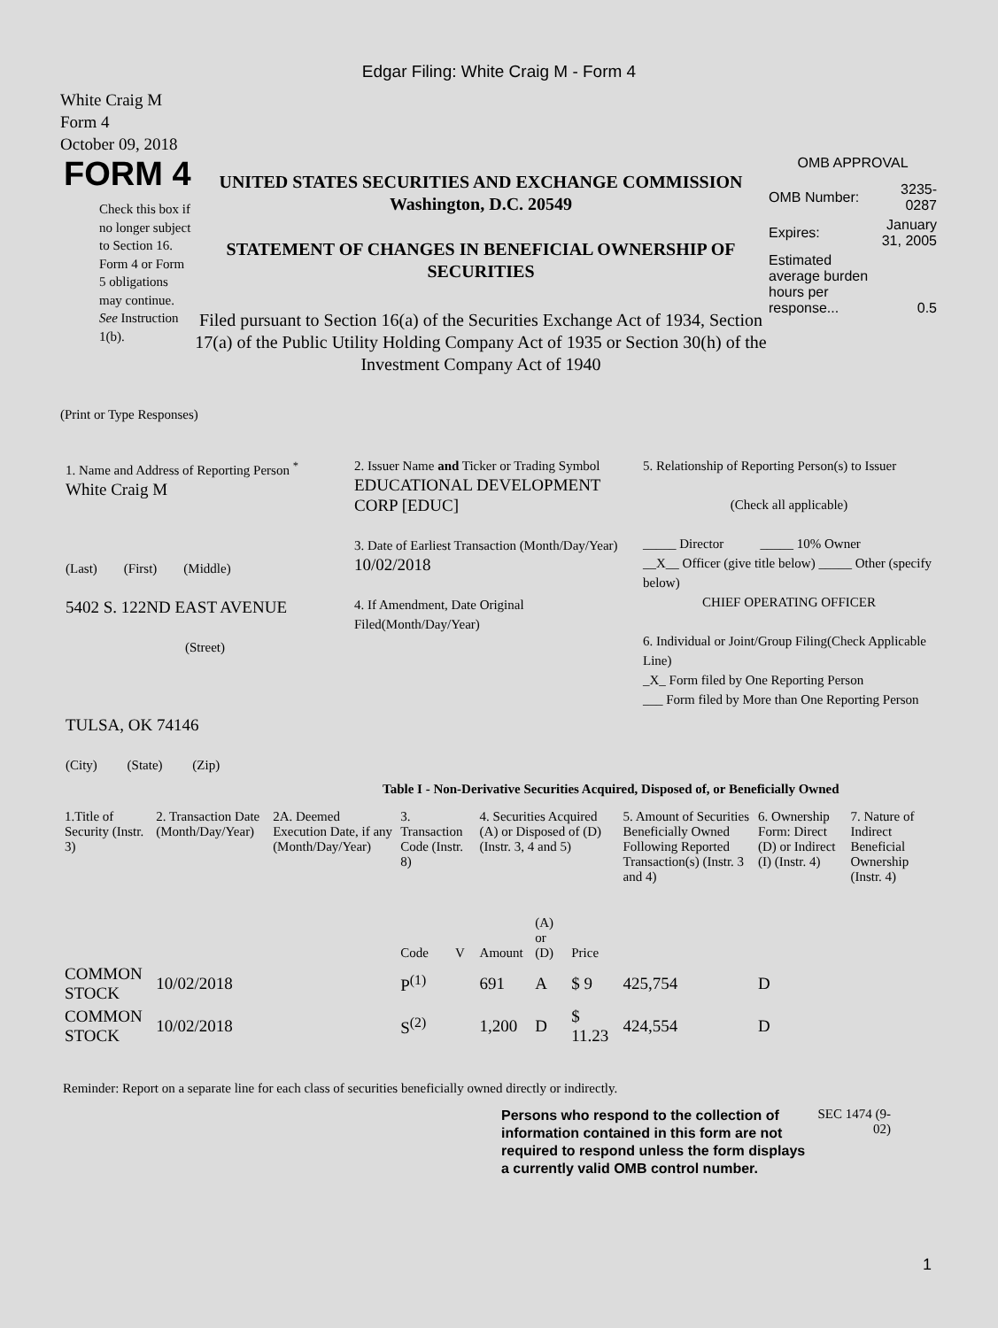Edgar Filing: White Craig M - Form 4
White Craig M
Form 4
October 09, 2018
FORM 4
Check this box if no longer subject to Section 16. Form 4 or Form 5 obligations may continue. See Instruction 1(b).
UNITED STATES SECURITIES AND EXCHANGE COMMISSION
Washington, D.C. 20549
STATEMENT OF CHANGES IN BENEFICIAL OWNERSHIP OF SECURITIES
Filed pursuant to Section 16(a) of the Securities Exchange Act of 1934, Section 17(a) of the Public Utility Holding Company Act of 1935 or Section 30(h) of the Investment Company Act of 1940
OMB APPROVAL
| OMB Number: | 3235-0287 |
| Expires: | January 31, 2005 |
| Estimated average burden hours per response... | 0.5 |
(Print or Type Responses)
1. Name and Address of Reporting Person <sup>*</sup>
White Craig M
(Last) (First) (Middle)
5402 S. 122ND EAST AVENUE
(Street)
TULSA, OK 74146
(City) (State) (Zip)
2. Issuer Name and Ticker or Trading Symbol
EDUCATIONAL DEVELOPMENT CORP [EDUC]
3. Date of Earliest Transaction (Month/Day/Year)
10/02/2018
4. If Amendment, Date Original Filed(Month/Day/Year)
5. Relationship of Reporting Person(s) to Issuer
(Check all applicable)
_____ Director _____ 10% Owner
__X__ Officer (give title below) _____ Other (specify below)
CHIEF OPERATING OFFICER
6. Individual or Joint/Group Filing(Check Applicable Line)
_X_ Form filed by One Reporting Person
___ Form filed by More than One Reporting Person
Table I - Non-Derivative Securities Acquired, Disposed of, or Beneficially Owned
| 1.Title of Security (Instr. 3) | 2. Transaction Date (Month/Day/Year) | 2A. Deemed Execution Date, if any (Month/Day/Year) | 3. Transaction Code (Instr. 8) | | 4. Securities Acquired (A) or Disposed of (D) (Instr. 3, 4 and 5) | | | 5. Amount of Securities Beneficially Owned Following Reported Transaction(s) (Instr. 3 and 4) | 6. Ownership Form: Direct (D) or Indirect (I) (Instr. 4) | 7. Nature of Indirect Beneficial Ownership (Instr. 4) |
| --- | --- | --- | --- | --- | --- | --- | --- | --- | --- | --- |
| | | | Code | V | Amount | (A) or (D) | Price | | | |
| COMMON STOCK | 10/02/2018 | | P<sup>(1)</sup> | | 691 | A | $ 9 | 425,754 | D | |
| COMMON STOCK | 10/02/2018 | | S<sup>(2)</sup> | | 1,200 | D | $ 11.23 | 424,554 | D | |
Reminder: Report on a separate line for each class of securities beneficially owned directly or indirectly.
Persons who respond to the collection of information contained in this form are not required to respond unless the form displays a currently valid OMB control number.
SEC 1474 (9-02)
1